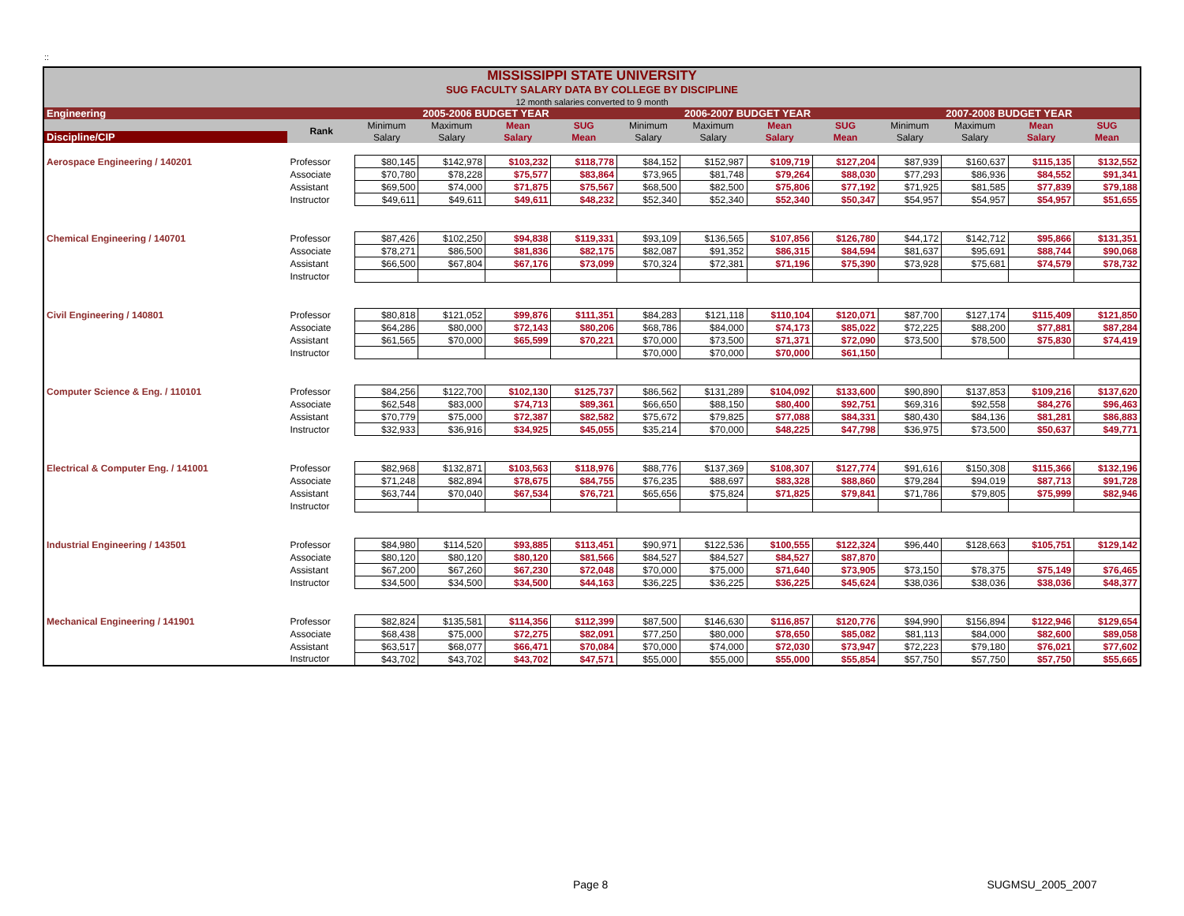::
| MISSISSIPPI STATE UNIVERSITY | | | | | | | | | | | | | |
| SUG FACULTY SALARY DATA BY COLLEGE BY DISCIPLINE | | | | | | | | | | | | | |
| 12 month salaries converted to 9 month | | | | | | | | | | | | | |
| Engineering | | 2005-2006 BUDGET YEAR | | | | 2006-2007 BUDGET YEAR | | | | 2007-2008 BUDGET YEAR | | | |
| | Rank | Minimum | Maximum | Mean | SUG | Minimum | Maximum | Mean | SUG | Minimum | Maximum | Mean | SUG |
| Discipline/CIP | | Salary | Salary | Salary | Mean | Salary | Salary | Salary | Mean | Salary | Salary | Salary | Mean |
| Aerospace Engineering / 140201 | Professor | $80,145 | $142,978 | $103,232 | $118,778 | $84,152 | $152,987 | $109,719 | $127,204 | $87,939 | $160,637 | $115,135 | $132,552 |
| | Associate | $70,780 | $78,228 | $75,577 | $83,864 | $73,965 | $81,748 | $79,264 | $88,030 | $77,293 | $86,936 | $84,552 | $91,341 |
| | Assistant | $69,500 | $74,000 | $71,875 | $75,567 | $68,500 | $82,500 | $75,806 | $77,192 | $71,925 | $81,585 | $77,839 | $79,188 |
| | Instructor | $49,611 | $49,611 | $49,611 | $48,232 | $52,340 | $52,340 | $52,340 | $50,347 | $54,957 | $54,957 | $54,957 | $51,655 |
| Chemical Engineering / 140701 | Professor | $87,426 | $102,250 | $94,838 | $119,331 | $93,109 | $136,565 | $107,856 | $126,780 | $44,172 | $142,712 | $95,866 | $131,351 |
| | Associate | $78,271 | $86,500 | $81,836 | $82,175 | $82,087 | $91,352 | $86,315 | $84,594 | $81,637 | $95,691 | $88,744 | $90,068 |
| | Assistant | $66,500 | $67,804 | $67,176 | $73,099 | $70,324 | $72,381 | $71,196 | $75,390 | $73,928 | $75,681 | $74,579 | $78,732 |
| | Instructor | | | | | | | | | | | | |
| Civil Engineering / 140801 | Professor | $80,818 | $121,052 | $99,876 | $111,351 | $84,283 | $121,118 | $110,104 | $120,071 | $87,700 | $127,174 | $115,409 | $121,850 |
| | Associate | $64,286 | $80,000 | $72,143 | $80,206 | $68,786 | $84,000 | $74,173 | $85,022 | $72,225 | $88,200 | $77,881 | $87,284 |
| | Assistant | $61,565 | $70,000 | $65,599 | $70,221 | $70,000 | $73,500 | $71,371 | $72,090 | $73,500 | $78,500 | $75,830 | $74,419 |
| | Instructor | | | | | $70,000 | $70,000 | $70,000 | $61,150 | | | | |
| Computer Science & Eng. / 110101 | Professor | $84,256 | $122,700 | $102,130 | $125,737 | $86,562 | $131,289 | $104,092 | $133,600 | $90,890 | $137,853 | $109,216 | $137,620 |
| | Associate | $62,548 | $83,000 | $74,713 | $89,361 | $66,650 | $88,150 | $80,400 | $92,751 | $69,316 | $92,558 | $84,276 | $96,463 |
| | Assistant | $70,779 | $75,000 | $72,387 | $82,582 | $75,672 | $79,825 | $77,088 | $84,331 | $80,430 | $84,136 | $81,281 | $86,883 |
| | Instructor | $32,933 | $36,916 | $34,925 | $45,055 | $35,214 | $70,000 | $48,225 | $47,798 | $36,975 | $73,500 | $50,637 | $49,771 |
| Electrical & Computer Eng. / 141001 | Professor | $82,968 | $132,871 | $103,563 | $118,976 | $88,776 | $137,369 | $108,307 | $127,774 | $91,616 | $150,308 | $115,366 | $132,196 |
| | Associate | $71,248 | $82,894 | $78,675 | $84,755 | $76,235 | $88,697 | $83,328 | $88,860 | $79,284 | $94,019 | $87,713 | $91,728 |
| | Assistant | $63,744 | $70,040 | $67,534 | $76,721 | $65,656 | $75,824 | $71,825 | $79,841 | $71,786 | $79,805 | $75,999 | $82,946 |
| | Instructor | | | | | | | | | | | | |
| Industrial Engineering / 143501 | Professor | $84,980 | $114,520 | $93,885 | $113,451 | $90,971 | $122,536 | $100,555 | $122,324 | $96,440 | $128,663 | $105,751 | $129,142 |
| | Associate | $80,120 | $80,120 | $80,120 | $81,566 | $84,527 | $84,527 | $84,527 | $87,870 | | | | |
| | Assistant | $67,200 | $67,260 | $67,230 | $72,048 | $70,000 | $75,000 | $71,640 | $73,905 | $73,150 | $78,375 | $75,149 | $76,465 |
| | Instructor | $34,500 | $34,500 | $34,500 | $44,163 | $36,225 | $36,225 | $36,225 | $45,624 | $38,036 | $38,036 | $38,036 | $48,377 |
| Mechanical Engineering / 141901 | Professor | $82,824 | $135,581 | $114,356 | $112,399 | $87,500 | $146,630 | $116,857 | $120,776 | $94,990 | $156,894 | $122,946 | $129,654 |
| | Associate | $68,438 | $75,000 | $72,275 | $82,091 | $77,250 | $80,000 | $78,650 | $85,082 | $81,113 | $84,000 | $82,600 | $89,058 |
| | Assistant | $63,517 | $68,077 | $66,471 | $70,084 | $70,000 | $74,000 | $72,030 | $73,947 | $72,223 | $79,180 | $76,021 | $77,602 |
| | Instructor | $43,702 | $43,702 | $43,702 | $47,571 | $55,000 | $55,000 | $55,000 | $55,854 | $57,750 | $57,750 | $57,750 | $55,665 |
Page 8 SUGMSU_2005_2007